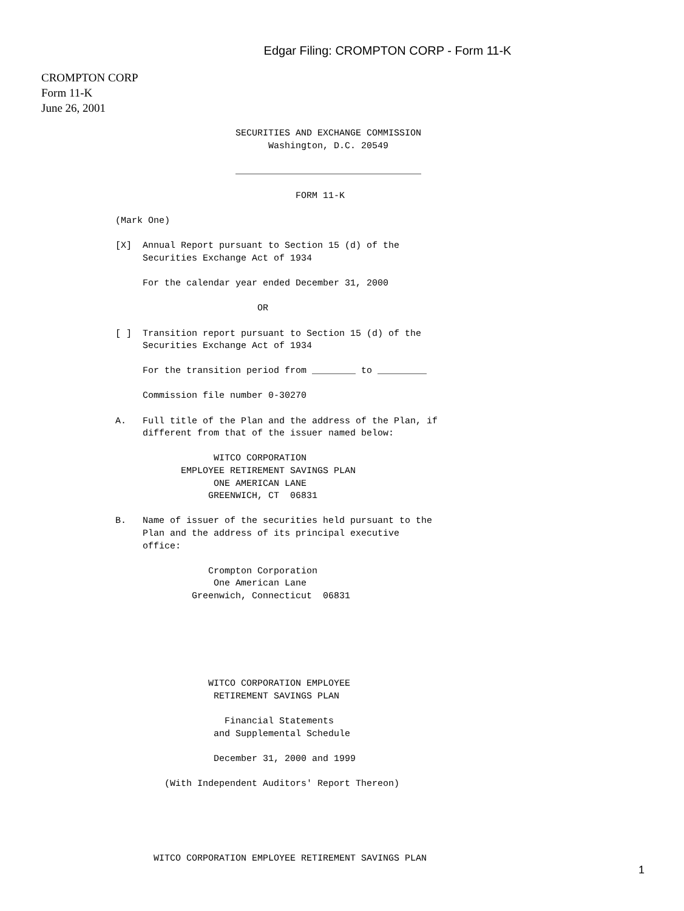Edgar Filing: CROMPTON CORP - Form 11-K
CROMPTON CORP
Form 11-K
June 26, 2001
                      SECURITIES AND EXCHANGE COMMISSION
                            Washington, D.C. 20549

                      __________________________________

                                 FORM 11-K

(Mark One)

[X]  Annual Report pursuant to Section 15 (d) of the
     Securities Exchange Act of 1934

     For the calendar year ended December 31, 2000

                          OR

[ ]  Transition report pursuant to Section 15 (d) of the
     Securities Exchange Act of 1934

     For the transition period from ________ to _________

     Commission file number 0-30270

A.   Full title of the Plan and the address of the Plan, if
     different from that of the issuer named below:

                  WITCO CORPORATION
            EMPLOYEE RETIREMENT SAVINGS PLAN
                  ONE AMERICAN LANE
                 GREENWICH, CT  06831

B.   Name of issuer of the securities held pursuant to the
     Plan and the address of its principal executive
     office:

                 Crompton Corporation
                  One American Lane
              Greenwich, Connecticut  06831






                 WITCO CORPORATION EMPLOYEE
                  RETIREMENT SAVINGS PLAN

                    Financial Statements
                  and Supplemental Schedule

                  December 31, 2000 and 1999

         (With Independent Auditors' Report Thereon)





       WITCO CORPORATION EMPLOYEE RETIREMENT SAVINGS PLAN
1